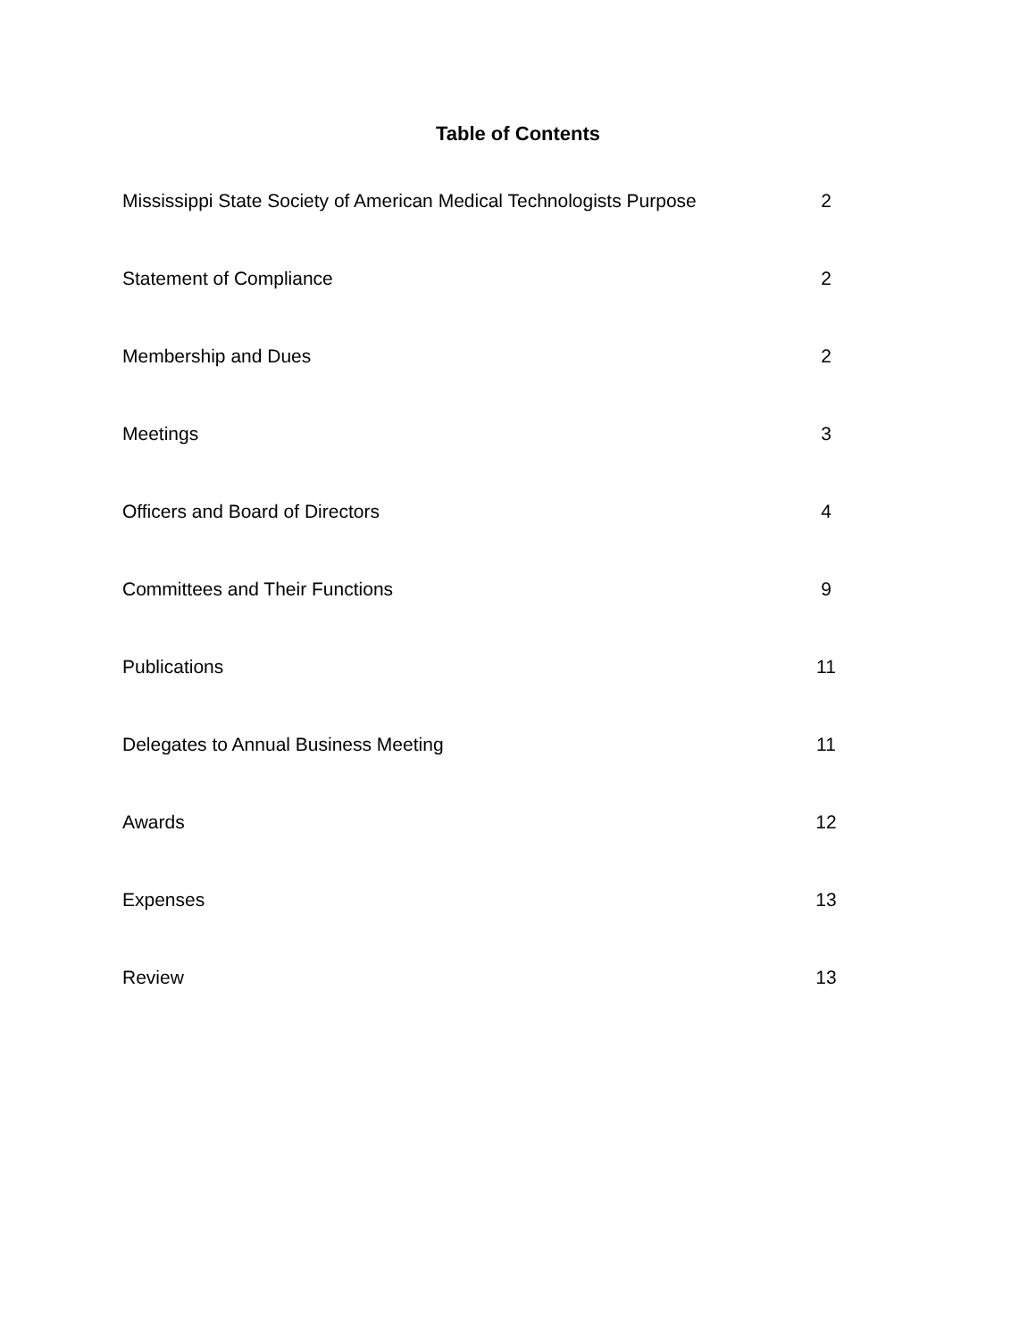Table of Contents
Mississippi State Society of American Medical Technologists Purpose 2
Statement of Compliance 2
Membership and Dues 2
Meetings 3
Officers and Board of Directors 4
Committees and Their Functions 9
Publications 11
Delegates to Annual Business Meeting 11
Awards 12
Expenses 13
Review 13